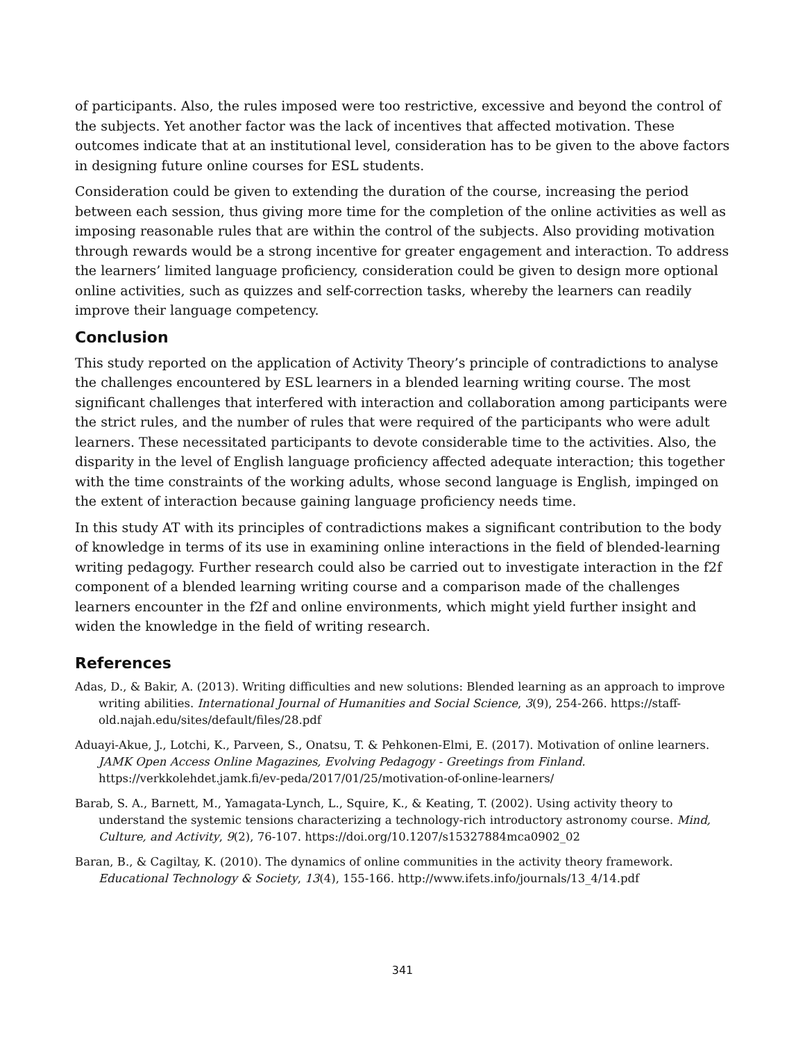of participants. Also, the rules imposed were too restrictive, excessive and beyond the control of the subjects. Yet another factor was the lack of incentives that affected motivation. These outcomes indicate that at an institutional level, consideration has to be given to the above factors in designing future online courses for ESL students.
Consideration could be given to extending the duration of the course, increasing the period between each session, thus giving more time for the completion of the online activities as well as imposing reasonable rules that are within the control of the subjects. Also providing motivation through rewards would be a strong incentive for greater engagement and interaction. To address the learners’ limited language proficiency, consideration could be given to design more optional online activities, such as quizzes and self-correction tasks, whereby the learners can readily improve their language competency.
Conclusion
This study reported on the application of Activity Theory’s principle of contradictions to analyse the challenges encountered by ESL learners in a blended learning writing course. The most significant challenges that interfered with interaction and collaboration among participants were the strict rules, and the number of rules that were required of the participants who were adult learners. These necessitated participants to devote considerable time to the activities. Also, the disparity in the level of English language proficiency affected adequate interaction; this together with the time constraints of the working adults, whose second language is English, impinged on the extent of interaction because gaining language proficiency needs time.
In this study AT with its principles of contradictions makes a significant contribution to the body of knowledge in terms of its use in examining online interactions in the field of blended-learning writing pedagogy. Further research could also be carried out to investigate interaction in the f2f component of a blended learning writing course and a comparison made of the challenges learners encounter in the f2f and online environments, which might yield further insight and widen the knowledge in the field of writing research.
References
Adas, D., & Bakir, A. (2013). Writing difficulties and new solutions: Blended learning as an approach to improve writing abilities. International Journal of Humanities and Social Science, 3(9), 254-266. https://staff-old.najah.edu/sites/default/files/28.pdf
Aduayi-Akue, J., Lotchi, K., Parveen, S., Onatsu, T. & Pehkonen-Elmi, E. (2017). Motivation of online learners. JAMK Open Access Online Magazines, Evolving Pedagogy - Greetings from Finland. https://verkkolehdet.jamk.fi/ev-peda/2017/01/25/motivation-of-online-learners/
Barab, S. A., Barnett, M., Yamagata-Lynch, L., Squire, K., & Keating, T. (2002). Using activity theory to understand the systemic tensions characterizing a technology-rich introductory astronomy course. Mind, Culture, and Activity, 9(2), 76-107. https://doi.org/10.1207/s15327884mca0902_02
Baran, B., & Cagiltay, K. (2010). The dynamics of online communities in the activity theory framework. Educational Technology & Society, 13(4), 155-166. http://www.ifets.info/journals/13_4/14.pdf
341